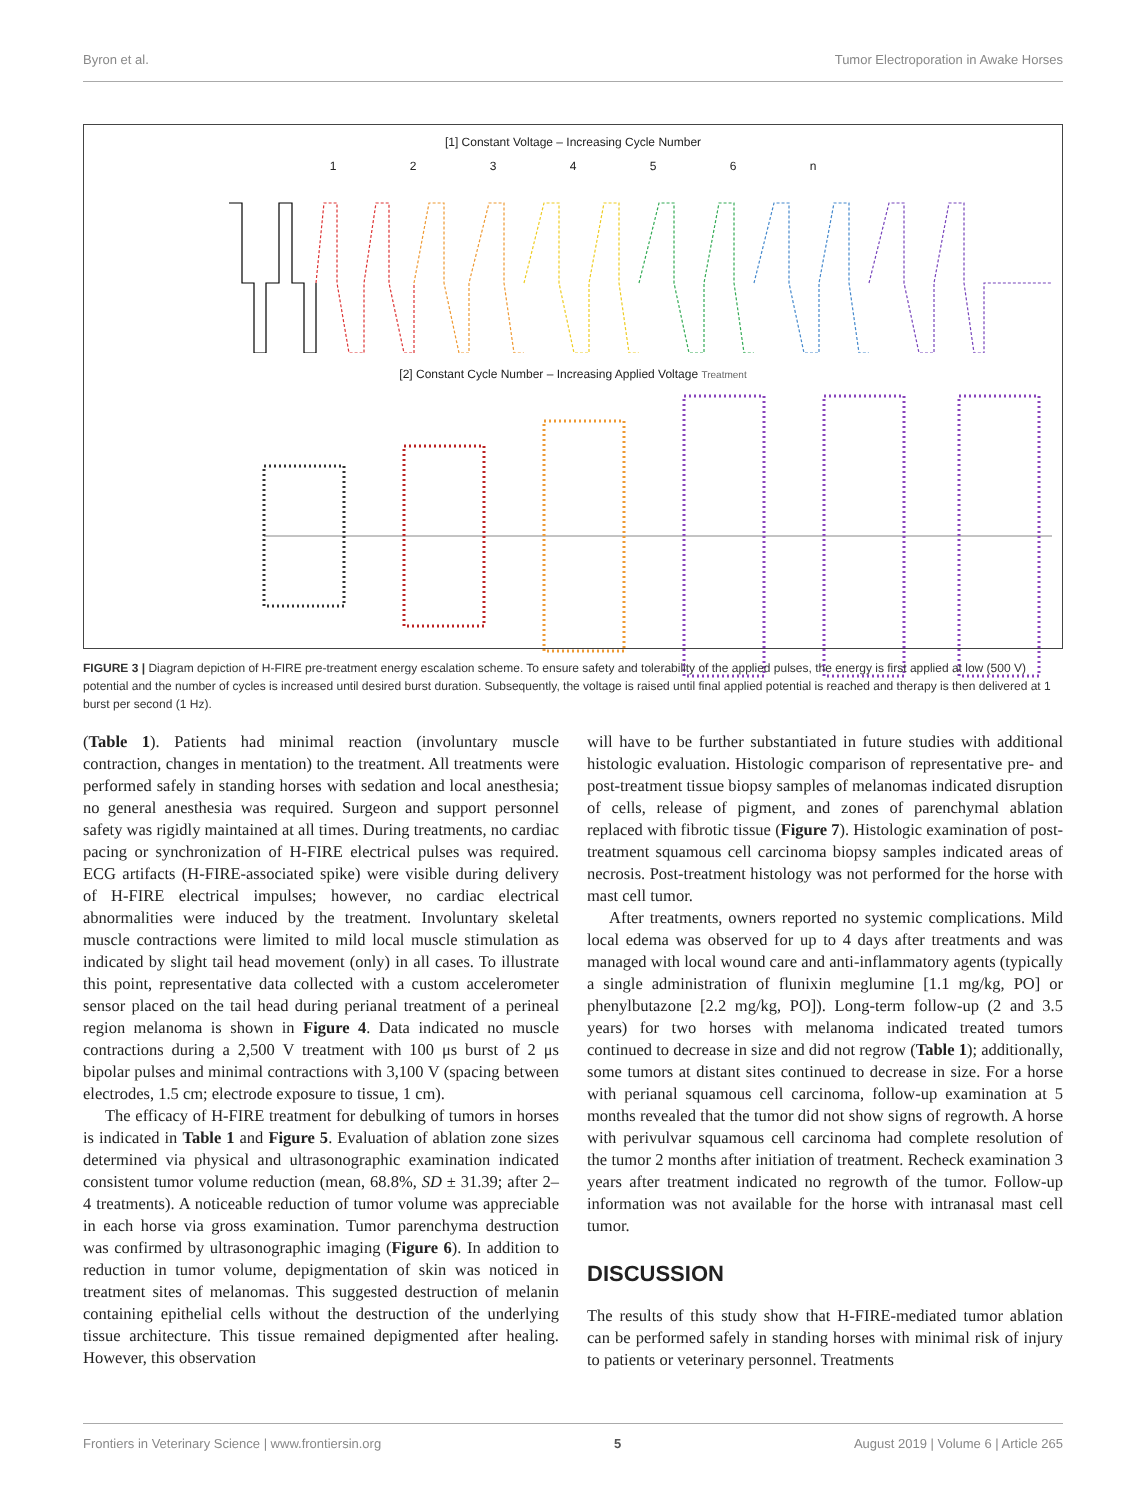Byron et al. Tumor Electroporation in Awake Horses
[1] Constant Voltage – Increasing Cycle Number
1 2 3 4 5 6 n
[2] Constant Cycle Number – Increasing Applied Voltage Treatment
FIGURE 3 | Diagram depiction of H-FIRE pre-treatment energy escalation scheme. To ensure safety and tolerability of the applied pulses, the energy is first applied at low (500 V) potential and the number of cycles is increased until desired burst duration. Subsequently, the voltage is raised until final applied potential is reached and therapy is then delivered at 1 burst per second (1 Hz).
(Table 1). Patients had minimal reaction (involuntary muscle contraction, changes in mentation) to the treatment. All treatments were performed safely in standing horses with sedation and local anesthesia; no general anesthesia was required. Surgeon and support personnel safety was rigidly maintained at all times. During treatments, no cardiac pacing or synchronization of H-FIRE electrical pulses was required. ECG artifacts (H-FIRE-associated spike) were visible during delivery of H-FIRE electrical impulses; however, no cardiac electrical abnormalities were induced by the treatment. Involuntary skeletal muscle contractions were limited to mild local muscle stimulation as indicated by slight tail head movement (only) in all cases. To illustrate this point, representative data collected with a custom accelerometer sensor placed on the tail head during perianal treatment of a perineal region melanoma is shown in Figure 4. Data indicated no muscle contractions during a 2,500 V treatment with 100 μs burst of 2 μs bipolar pulses and minimal contractions with 3,100 V (spacing between electrodes, 1.5 cm; electrode exposure to tissue, 1 cm).
The efficacy of H-FIRE treatment for debulking of tumors in horses is indicated in Table 1 and Figure 5. Evaluation of ablation zone sizes determined via physical and ultrasonographic examination indicated consistent tumor volume reduction (mean, 68.8%, SD ± 31.39; after 2–4 treatments). A noticeable reduction of tumor volume was appreciable in each horse via gross examination. Tumor parenchyma destruction was confirmed by ultrasonographic imaging (Figure 6). In addition to reduction in tumor volume, depigmentation of skin was noticed in treatment sites of melanomas. This suggested destruction of melanin containing epithelial cells without the destruction of the underlying tissue architecture. This tissue remained depigmented after healing. However, this observation
will have to be further substantiated in future studies with additional histologic evaluation. Histologic comparison of representative pre- and post-treatment tissue biopsy samples of melanomas indicated disruption of cells, release of pigment, and zones of parenchymal ablation replaced with fibrotic tissue (Figure 7). Histologic examination of post-treatment squamous cell carcinoma biopsy samples indicated areas of necrosis. Post-treatment histology was not performed for the horse with mast cell tumor.
After treatments, owners reported no systemic complications. Mild local edema was observed for up to 4 days after treatments and was managed with local wound care and anti-inflammatory agents (typically a single administration of flunixin meglumine [1.1 mg/kg, PO] or phenylbutazone [2.2 mg/kg, PO]). Long-term follow-up (2 and 3.5 years) for two horses with melanoma indicated treated tumors continued to decrease in size and did not regrow (Table 1); additionally, some tumors at distant sites continued to decrease in size. For a horse with perianal squamous cell carcinoma, follow-up examination at 5 months revealed that the tumor did not show signs of regrowth. A horse with perivulvar squamous cell carcinoma had complete resolution of the tumor 2 months after initiation of treatment. Recheck examination 3 years after treatment indicated no regrowth of the tumor. Follow-up information was not available for the horse with intranasal mast cell tumor.
DISCUSSION
The results of this study show that H-FIRE-mediated tumor ablation can be performed safely in standing horses with minimal risk of injury to patients or veterinary personnel. Treatments
Frontiers in Veterinary Science | www.frontiersin.org 5 August 2019 | Volume 6 | Article 265